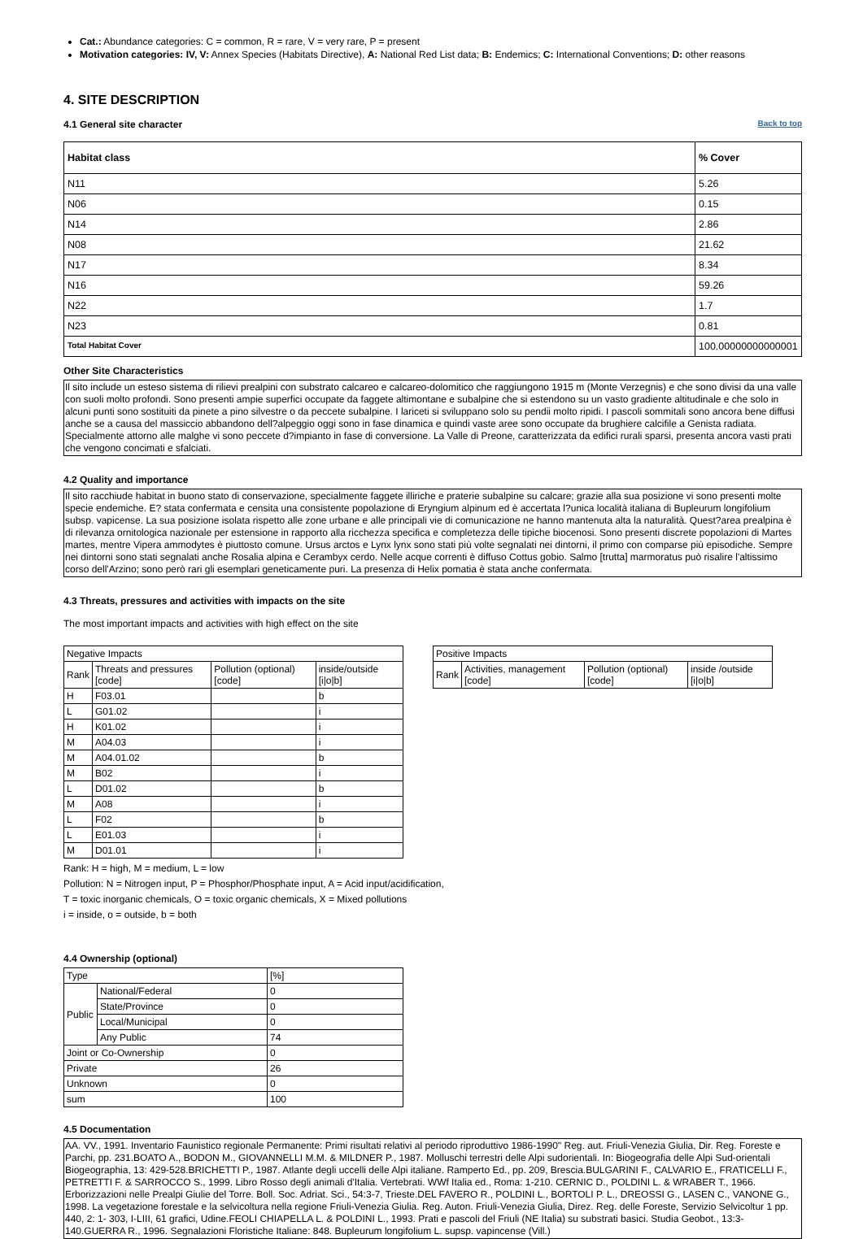Cat.: Abundance categories: C = common, R = rare, V = very rare, P = present
Motivation categories: IV, V: Annex Species (Habitats Directive), A: National Red List data; B: Endemics; C: International Conventions; D: other reasons
4. SITE DESCRIPTION
Back to top
4.1 General site character
| Habitat class | % Cover |
| --- | --- |
| N11 | 5.26 |
| N06 | 0.15 |
| N14 | 2.86 |
| N08 | 21.62 |
| N17 | 8.34 |
| N16 | 59.26 |
| N22 | 1.7 |
| N23 | 0.81 |
| Total Habitat Cover | 100.00000000000001 |
Other Site Characteristics
Il sito include un esteso sistema di rilievi prealpini con substrato calcareo e calcareo-dolomitico che raggiungono 1915 m (Monte Verzegnis) e che sono divisi da una valle con suoli molto profondi. Sono presenti ampie superfici occupate da faggete altimontane e subalpine che si estendono su un vasto gradiente altitudinale e che solo in alcuni punti sono sostituiti da pinete a pino silvestre o da peccete subalpine. I lariceti si sviluppano solo su pendii molto ripidi. I pascoli sommitali sono ancora bene diffusi anche se a causa del massiccio abbandono dell?alpeggio oggi sono in fase dinamica e quindi vaste aree sono occupate da brughiere calcifile a Genista radiata. Specialmente attorno alle malghe vi sono peccete d?impianto in fase di conversione. La Valle di Preone, caratterizzata da edifici rurali sparsi, presenta ancora vasti prati che vengono concimati e sfalciati.
4.2 Quality and importance
Il sito racchiude habitat in buono stato di conservazione, specialmente faggete illiriche e praterie subalpine su calcare; grazie alla sua posizione vi sono presenti molte specie endemiche. E? stata confermata e censita una consistente popolazione di Eryngium alpinum ed è accertata l?unica località italiana di Bupleurum longifolium subsp. vapicense. La sua posizione isolata rispetto alle zone urbane e alle principali vie di comunicazione ne hanno mantenuta alta la naturalità. Quest?area prealpina è di rilevanza ornitologica nazionale per estensione in rapporto alla ricchezza specifica e completezza delle tipiche biocenosi. Sono presenti discrete popolazioni di Martes martes, mentre Vipera ammodytes è piuttosto comune. Ursus arctos e Lynx lynx sono stati più volte segnalati nei dintorni, il primo con comparse più episodiche. Sempre nei dintorni sono stati segnalati anche Rosalia alpina e Cerambyx cerdo. Nelle acque correnti è diffuso Cottus gobio. Salmo [trutta] marmoratus può risalire l'altissimo corso dell'Arzino; sono però rari gli esemplari geneticamente puri. La presenza di Helix pomatia è stata anche confermata.
4.3 Threats, pressures and activities with impacts on the site
The most important impacts and activities with high effect on the site
| Negative Impacts | | | |
| Rank | Threats and pressures [code] | Pollution (optional) [code] | inside/outside [i/o/b] |
| H | F03.01 | | b |
| L | G01.02 | | i |
| H | K01.02 | | i |
| M | A04.03 | | i |
| M | A04.01.02 | | b |
| M | B02 | | i |
| L | D01.02 | | b |
| M | A08 | | i |
| L | F02 | | b |
| L | E01.03 | | i |
| M | D01.01 | | i |
| Positive Impacts | | | |
| Rank | Activities, management [code] | Pollution (optional) [code] | inside /outside [i/o/b] |
Rank: H = high, M = medium, L = low
Pollution: N = Nitrogen input, P = Phosphor/Phosphate input, A = Acid input/acidification,
T = toxic inorganic chemicals, O = toxic organic chemicals, X = Mixed pollutions
i = inside, o = outside, b = both
4.4 Ownership (optional)
| Type | | [%] |
| Public | National/Federal | 0 |
| | State/Province | 0 |
| | Local/Municipal | 0 |
| | Any Public | 74 |
| Joint or Co-Ownership | | 0 |
| Private | | 26 |
| Unknown | | 0 |
| sum | | 100 |
4.5 Documentation
AA. VV., 1991. Inventario Faunistico regionale Permanente: Primi risultati relativi al periodo riproduttivo 1986-1990" Reg. aut. Friuli-Venezia Giulia, Dir. Reg. Foreste e Parchi, pp. 231.BOATO A., BODON M., GIOVANNELLI M.M. & MILDNER P., 1987. Molluschi terrestri delle Alpi sudorientali. In: Biogeografia delle Alpi Sud-orientali Biogeographia, 13: 429-528.BRICHETTI P., 1987. Atlante degli uccelli delle Alpi italiane. Ramperto Ed., pp. 209, Brescia.BULGARINI F., CALVARIO E., FRATICELLI F., PETRETTI F. & SARROCCO S., 1999. Libro Rosso degli animali d'Italia. Vertebrati. WWf Italia ed., Roma: 1-210. CERNIC D., POLDINI L. & WRABER T., 1966. Erborizzazioni nelle Prealpi Giulie del Torre. Boll. Soc. Adriat. Sci., 54:3-7, Trieste.DEL FAVERO R., POLDINI L., BORTOLI P. L., DREOSSI G., LASEN C., VANONE G., 1998. La vegetazione forestale e la selvicoltura nella regione Friuli-Venezia Giulia. Reg. Auton. Friuli-Venezia Giulia, Direz. Reg. delle Foreste, Servizio Selvicoltur 1 pp. 440, 2: 1- 303, I-LIII, 61 grafici, Udine.FEOLI CHIAPELLA L. & POLDINI L., 1993. Prati e pascoli del Friuli (NE Italia) su substrati basici. Studia Geobot., 13:3-140.GUERRA R., 1996. Segnalazioni Floristiche Italiane: 848. Bupleurum longifolium L. supsp. vapincense (Vill.)